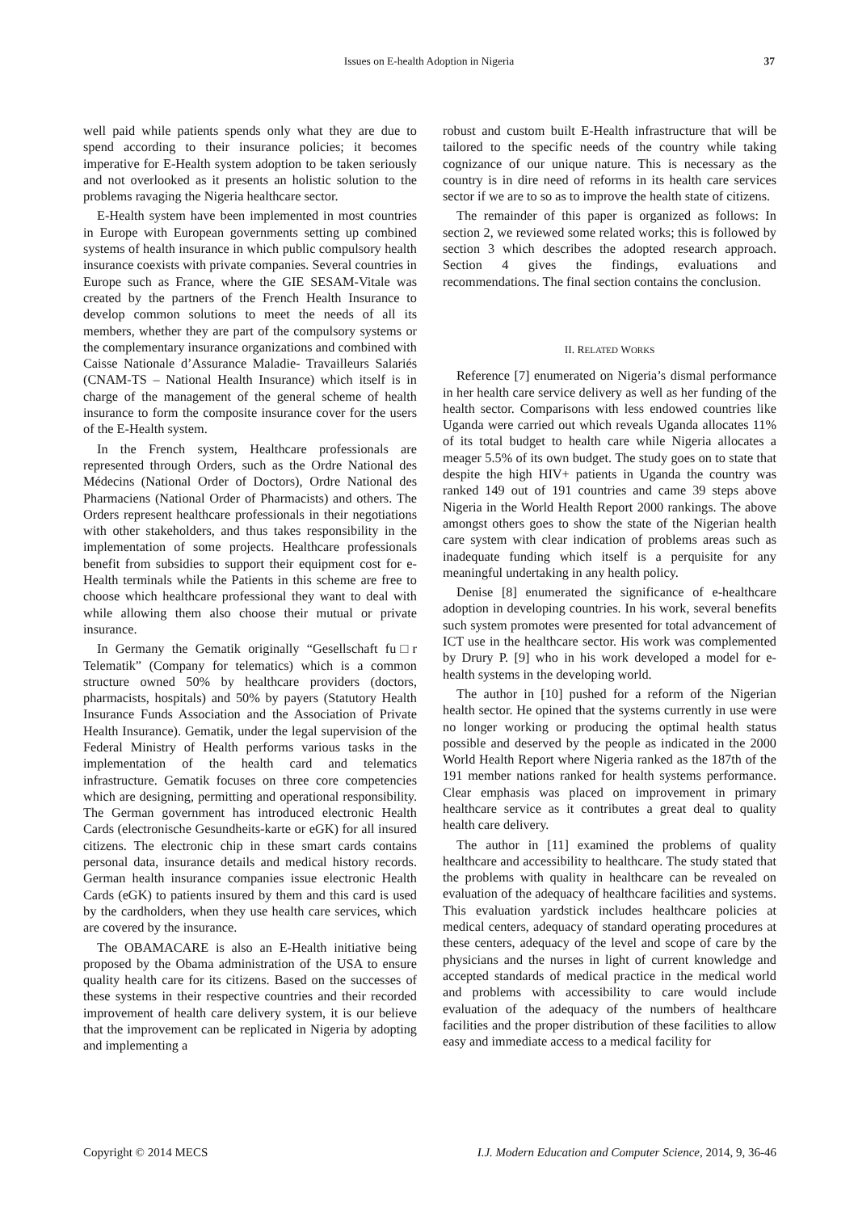Issues on E-health Adoption in Nigeria
37
well paid while patients spends only what they are due to spend according to their insurance policies; it becomes imperative for E-Health system adoption to be taken seriously and not overlooked as it presents an holistic solution to the problems ravaging the Nigeria healthcare sector.
E-Health system have been implemented in most countries in Europe with European governments setting up combined systems of health insurance in which public compulsory health insurance coexists with private companies. Several countries in Europe such as France, where the GIE SESAM-Vitale was created by the partners of the French Health Insurance to develop common solutions to meet the needs of all its members, whether they are part of the compulsory systems or the complementary insurance organizations and combined with Caisse Nationale d’Assurance Maladie- Travailleurs Salariés (CNAM-TS – National Health Insurance) which itself is in charge of the management of the general scheme of health insurance to form the composite insurance cover for the users of the E-Health system.
In the French system, Healthcare professionals are represented through Orders, such as the Ordre National des Médecins (National Order of Doctors), Ordre National des Pharmaciens (National Order of Pharmacists) and others. The Orders represent healthcare professionals in their negotiations with other stakeholders, and thus takes responsibility in the implementation of some projects. Healthcare professionals benefit from subsidies to support their equipment cost for e-Health terminals while the Patients in this scheme are free to choose which healthcare professional they want to deal with while allowing them also choose their mutual or private insurance.
In Germany the Gematik originally “Gesellschaft fu□r Telematik” (Company for telematics) which is a common structure owned 50% by healthcare providers (doctors, pharmacists, hospitals) and 50% by payers (Statutory Health Insurance Funds Association and the Association of Private Health Insurance). Gematik, under the legal supervision of the Federal Ministry of Health performs various tasks in the implementation of the health card and telematics infrastructure. Gematik focuses on three core competencies which are designing, permitting and operational responsibility. The German government has introduced electronic Health Cards (electronische Gesundheits-karte or eGK) for all insured citizens. The electronic chip in these smart cards contains personal data, insurance details and medical history records. German health insurance companies issue electronic Health Cards (eGK) to patients insured by them and this card is used by the cardholders, when they use health care services, which are covered by the insurance.
The OBAMACARE is also an E-Health initiative being proposed by the Obama administration of the USA to ensure quality health care for its citizens. Based on the successes of these systems in their respective countries and their recorded improvement of health care delivery system, it is our believe that the improvement can be replicated in Nigeria by adopting and implementing a
robust and custom built E-Health infrastructure that will be tailored to the specific needs of the country while taking cognizance of our unique nature. This is necessary as the country is in dire need of reforms in its health care services sector if we are to so as to improve the health state of citizens.
The remainder of this paper is organized as follows: In section 2, we reviewed some related works; this is followed by section 3 which describes the adopted research approach. Section 4 gives the findings, evaluations and recommendations. The final section contains the conclusion.
II. RELATED WORKS
Reference [7] enumerated on Nigeria’s dismal performance in her health care service delivery as well as her funding of the health sector. Comparisons with less endowed countries like Uganda were carried out which reveals Uganda allocates 11% of its total budget to health care while Nigeria allocates a meager 5.5% of its own budget. The study goes on to state that despite the high HIV+ patients in Uganda the country was ranked 149 out of 191 countries and came 39 steps above Nigeria in the World Health Report 2000 rankings. The above amongst others goes to show the state of the Nigerian health care system with clear indication of problems areas such as inadequate funding which itself is a perquisite for any meaningful undertaking in any health policy.
Denise [8] enumerated the significance of e-healthcare adoption in developing countries. In his work, several benefits such system promotes were presented for total advancement of ICT use in the healthcare sector. His work was complemented by Drury P. [9] who in his work developed a model for e-health systems in the developing world.
The author in [10] pushed for a reform of the Nigerian health sector. He opined that the systems currently in use were no longer working or producing the optimal health status possible and deserved by the people as indicated in the 2000 World Health Report where Nigeria ranked as the 187th of the 191 member nations ranked for health systems performance. Clear emphasis was placed on improvement in primary healthcare service as it contributes a great deal to quality health care delivery.
The author in [11] examined the problems of quality healthcare and accessibility to healthcare. The study stated that the problems with quality in healthcare can be revealed on evaluation of the adequacy of healthcare facilities and systems. This evaluation yardstick includes healthcare policies at medical centers, adequacy of standard operating procedures at these centers, adequacy of the level and scope of care by the physicians and the nurses in light of current knowledge and accepted standards of medical practice in the medical world and problems with accessibility to care would include evaluation of the adequacy of the numbers of healthcare facilities and the proper distribution of these facilities to allow easy and immediate access to a medical facility for
Copyright © 2014 MECS I.J. Modern Education and Computer Science, 2014, 9, 36-46